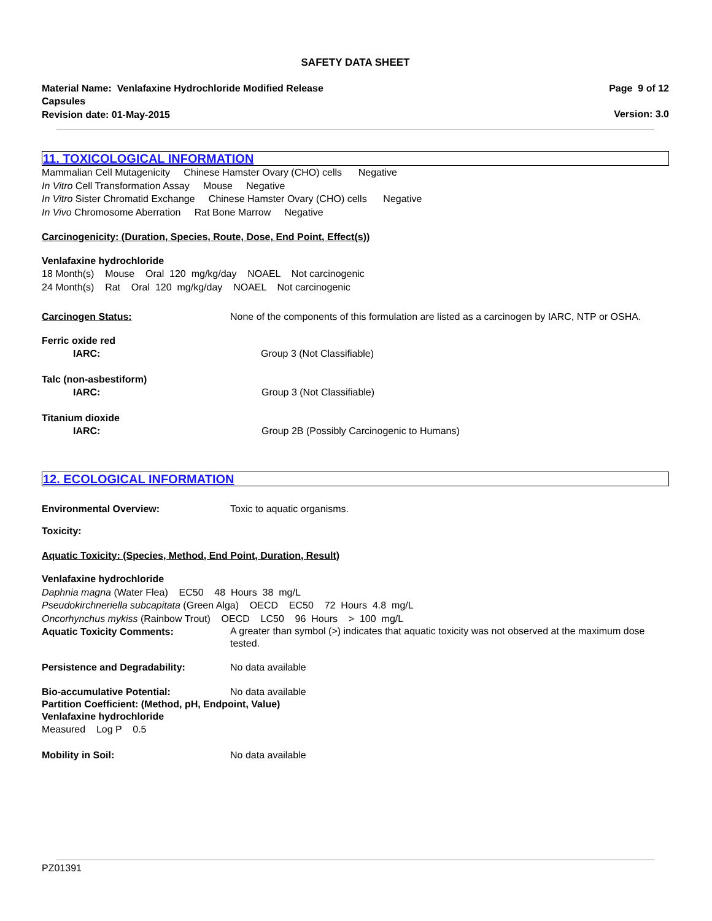SAFETY DATA SHEET
Material Name: Venlafaxine Hydrochloride Modified Release
Capsules
Revision date: 01-May-2015
Page 9 of 12
Version: 3.0
11. TOXICOLOGICAL INFORMATION
Mammalian Cell Mutagenicity Chinese Hamster Ovary (CHO) cells Negative
In Vitro Cell Transformation Assay Mouse Negative
In Vitro Sister Chromatid Exchange Chinese Hamster Ovary (CHO) cells Negative
In Vivo Chromosome Aberration Rat Bone Marrow Negative
Carcinogenicity: (Duration, Species, Route, Dose, End Point, Effect(s))
Venlafaxine hydrochloride
18 Month(s) Mouse Oral 120 mg/kg/day NOAEL Not carcinogenic
24 Month(s) Rat Oral 120 mg/kg/day NOAEL Not carcinogenic
Carcinogen Status: None of the components of this formulation are listed as a carcinogen by IARC, NTP or OSHA.
Ferric oxide red
IARC: Group 3 (Not Classifiable)
Talc (non-asbestiform)
IARC: Group 3 (Not Classifiable)
Titanium dioxide
IARC: Group 2B (Possibly Carcinogenic to Humans)
12. ECOLOGICAL INFORMATION
Environmental Overview: Toxic to aquatic organisms.
Toxicity:
Aquatic Toxicity: (Species, Method, End Point, Duration, Result)
Venlafaxine hydrochloride
Daphnia magna (Water Flea) EC50 48 Hours 38 mg/L
Pseudokirchneriella subcapitata (Green Alga) OECD EC50 72 Hours 4.8 mg/L
Oncorhynchus mykiss (Rainbow Trout) OECD LC50 96 Hours > 100 mg/L
Aquatic Toxicity Comments:
A greater than symbol (>) indicates that aquatic toxicity was not observed at the maximum dose tested.
Persistence and Degradability: No data available
Bio-accumulative Potential: No data available
Partition Coefficient: (Method, pH, Endpoint, Value)
Venlafaxine hydrochloride
Measured Log P 0.5
Mobility in Soil: No data available
PZ01391